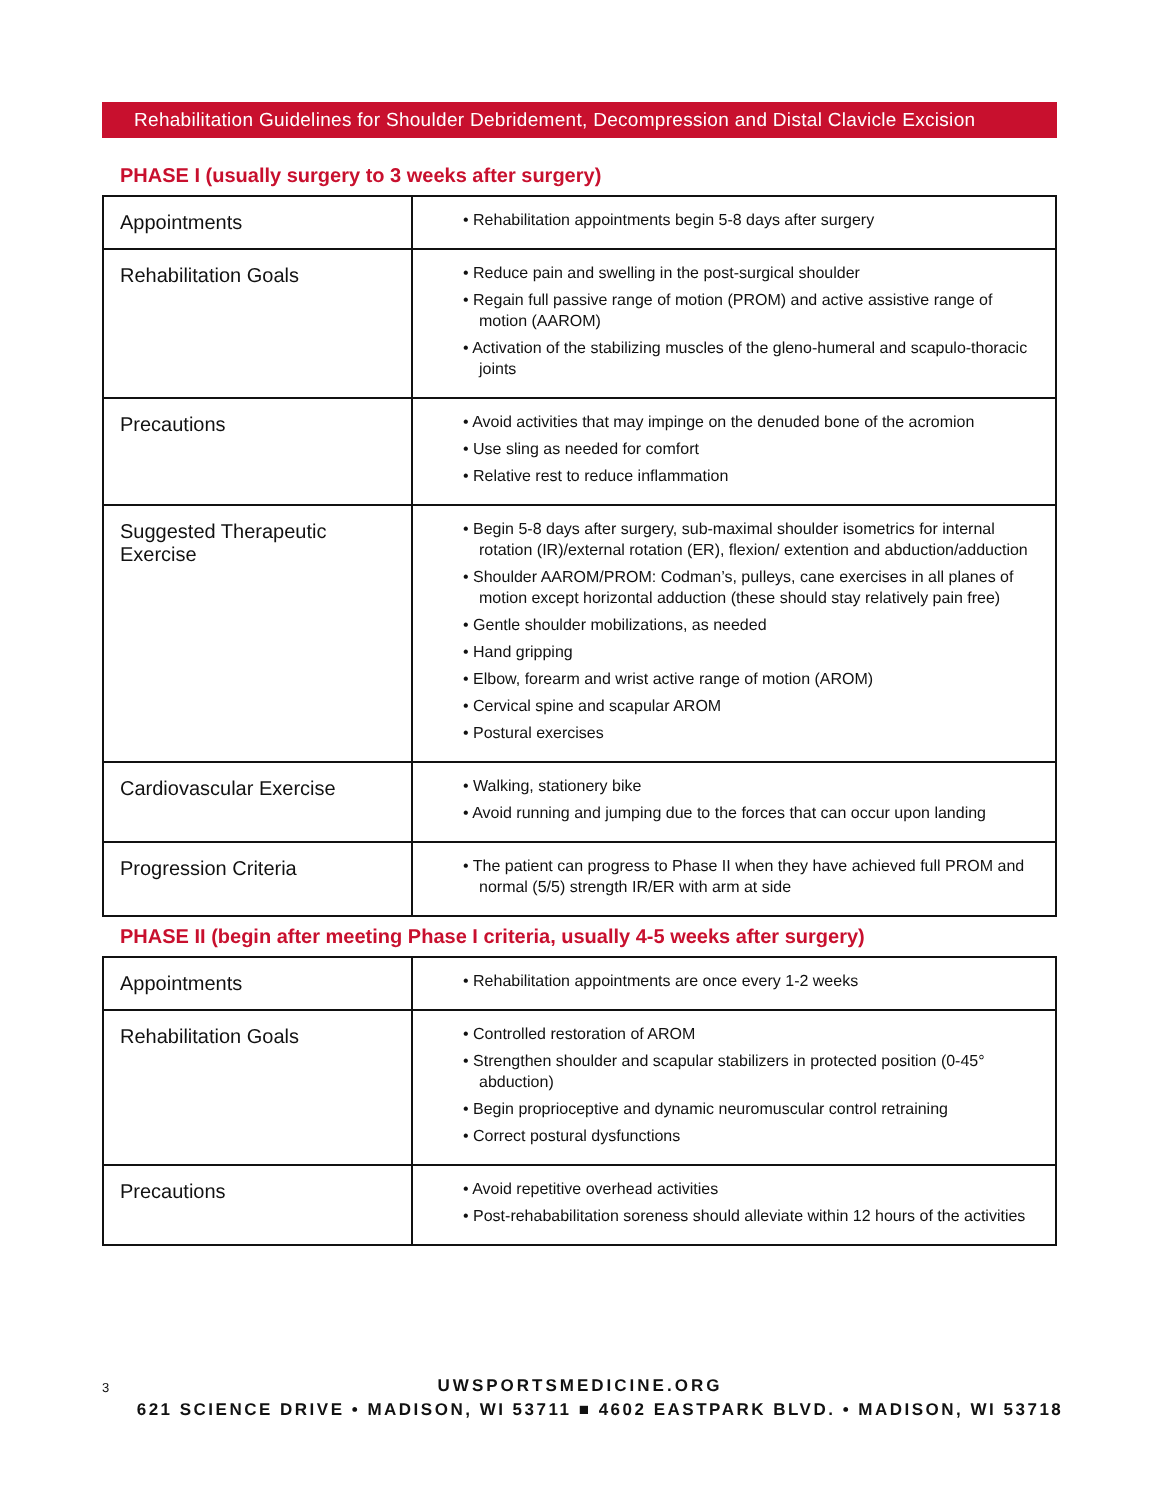Rehabilitation Guidelines for Shoulder Debridement, Decompression and Distal Clavicle Excision
PHASE I (usually surgery to 3 weeks after surgery)
| Appointments | • Rehabilitation appointments begin 5-8 days after surgery |
| Rehabilitation Goals | • Reduce pain and swelling in the post-surgical shoulder • Regain full passive range of motion (PROM) and active assistive range of motion (AAROM) • Activation of the stabilizing muscles of the gleno-humeral and scapulo-thoracic joints |
| Precautions | • Avoid activities that may impinge on the denuded bone of the acromion • Use sling as needed for comfort • Relative rest to reduce inflammation |
| Suggested Therapeutic Exercise | • Begin 5-8 days after surgery, sub-maximal shoulder isometrics for internal rotation (IR)/external rotation (ER), flexion/ extention and abduction/adduction • Shoulder AAROM/PROM: Codman’s, pulleys, cane exercises in all planes of motion except horizontal adduction (these should stay relatively pain free) • Gentle shoulder mobilizations, as needed • Hand gripping • Elbow, forearm and wrist active range of motion (AROM) • Cervical spine and scapular AROM • Postural exercises |
| Cardiovascular Exercise | • Walking, stationery bike • Avoid running and jumping due to the forces that can occur upon landing |
| Progression Criteria | • The patient can progress to Phase II when they have achieved full PROM and normal (5/5) strength IR/ER with arm at side |
PHASE II (begin after meeting Phase I criteria, usually 4-5 weeks after surgery)
| Appointments | • Rehabilitation appointments are once every 1-2 weeks |
| Rehabilitation Goals | • Controlled restoration of AROM • Strengthen shoulder and scapular stabilizers in protected position (0-45° abduction) • Begin proprioceptive and dynamic neuromuscular control retraining • Correct postural dysfunctions |
| Precautions | • Avoid repetitive overhead activities • Post-rehababilitation soreness should alleviate within 12 hours of the activities |
3
UWSPORTSMEDICINE.ORG
621 SCIENCE DRIVE • MADISON, WI 53711 ■ 4602 EASTPARK BLVD. • MADISON, WI 53718